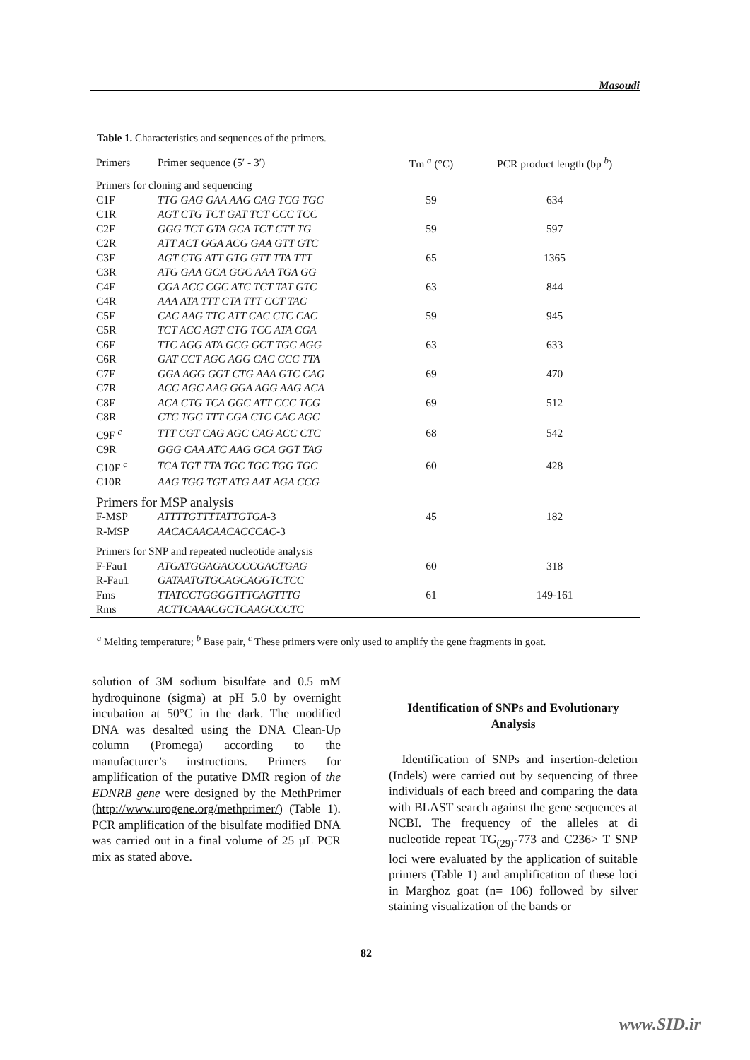Masoudi
Table 1. Characteristics and sequences of the primers.
| Primers | Primer sequence (5′ - 3′) | Tm <sup>a</sup> (°C) | PCR product length (bp <sup>b</sup>) |
| --- | --- | --- | --- |
| Primers for cloning and sequencing | | | |
| C1F | TTG GAG GAA AAG CAG TCG TGC | 59 | 634 |
| C1R | AGT CTG TCT GAT TCT CCC TCC | | |
| C2F | GGG TCT GTA GCA TCT CTT TG | 59 | 597 |
| C2R | ATT ACT GGA ACG GAA GTT GTC | | |
| C3F | AGT CTG ATT GTG GTT TTA TTT | 65 | 1365 |
| C3R | ATG GAA GCA GGC AAA TGA GG | | |
| C4F | CGA ACC CGC ATC TCT TAT GTC | 63 | 844 |
| C4R | AAA ATA TTT CTA TTT CCT TAC | | |
| C5F | CAC AAG TTC ATT CAC CTC CAC | 59 | 945 |
| C5R | TCT ACC AGT CTG TCC ATA CGA | | |
| C6F | TTC AGG ATA GCG GCT TGC AGG | 63 | 633 |
| C6R | GAT CCT AGC AGG CAC CCC TTA | | |
| C7F | GGA AGG GGT CTG AAA GTC CAG | 69 | 470 |
| C7R | ACC AGC AAG GGA AGG AAG ACA | | |
| C8F | ACA CTG TCA GGC ATT CCC TCG | 69 | 512 |
| C8R | CTC TGC TTT CGA CTC CAC AGC | | |
| C9F <sup>c</sup> | TTT CGT CAG AGC CAG ACC CTC | 68 | 542 |
| C9R | GGG CAA ATC AAG GCA GGT TAG | | |
| C10F <sup>c</sup> | TCA TGT TTA TGC TGC TGG TGC | 60 | 428 |
| C10R | AAG TGG TGT ATG AAT AGA CCG | | |
| Primers for MSP analysis | | | |
| F-MSP | ATTTTGTTTTATTGTGA -3 | 45 | 182 |
| R-MSP | AACACAACAACACCCAC -3 | | |
| Primers for SNP and repeated nucleotide analysis | | | |
| F-Fau1 | ATGATGGAGACCCCGACTGAG | 60 | 318 |
| R-Fau1 | GATAATGTGCAGCAGGTCTCC | | |
| Fms | TTATCCTGGGGTTTCAGTTTG | 61 | 149-161 |
| Rms | ACTTCAAACGCTCAAGCCCTC | | |
<sup>a</sup> Melting temperature; <sup>b</sup> Base pair, <sup>c</sup> These primers were only used to amplify the gene fragments in goat.
solution of 3M sodium bisulfate and 0.5 mM hydroquinone (sigma) at pH 5.0 by overnight incubation at 50°C in the dark. The modified DNA was desalted using the DNA Clean-Up column (Promega) according to the manufacturer’s instructions. Primers for amplification of the putative DMR region of the EDNRB gene were designed by the MethPrimer (http://www.urogene.org/methprimer/) (Table 1). PCR amplification of the bisulfate modified DNA was carried out in a final volume of 25 µL PCR mix as stated above.
Identification of SNPs and Evolutionary Analysis
Identification of SNPs and insertion-deletion (Indels) were carried out by sequencing of three individuals of each breed and comparing the data with BLAST search against the gene sequences at NCBI. The frequency of the alleles at di nucleotide repeat TG<sub>(29)</sub>-773 and C236> T SNP loci were evaluated by the application of suitable primers (Table 1) and amplification of these loci in Marghoz goat (n= 106) followed by silver staining visualization of the bands or
82
www.SID.ir